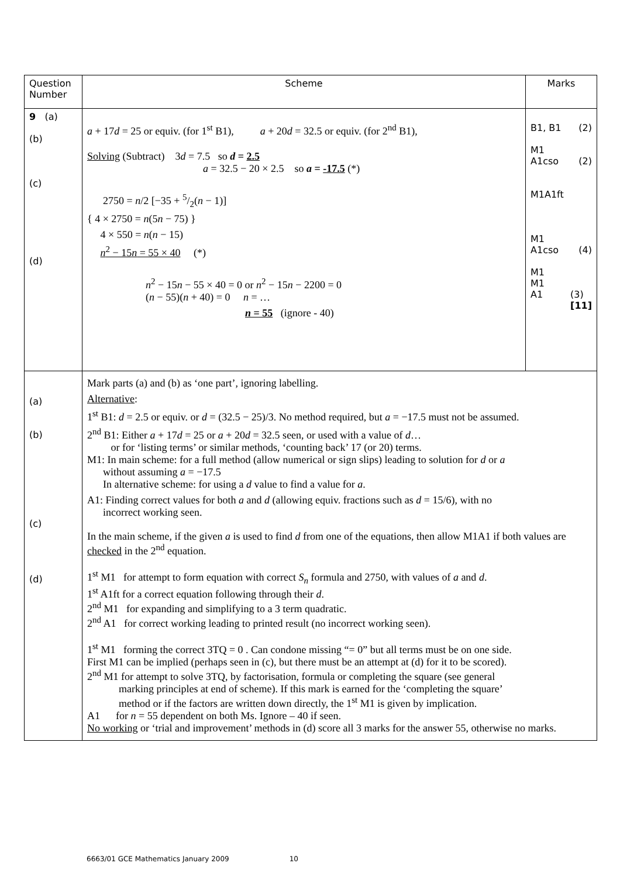| Question Number | Scheme | Marks |
| --- | --- | --- |
| 9 (a) (b) (c) (d) | a + 17 d = 25 or equiv. (for 1<sup>st</sup> B1), a + 20 d = 32.5 or equiv. (for 2<sup>nd</sup> B1), Solving (Subtract) 3 d = 7.5 so d = 2.5 a = 32.5 − 20 × 2.5 so a = -17.5 (*) 2750 = n /2 [−35 + 5/2( n − 1)] { 4 × 2750 = n (5 n − 75) } 4 × 550 = n ( n − 15) n<sup>2</sup> − 15 n = 55 × 40 (*) n<sup>2</sup> − 15 n − 55 × 40 = 0 or n<sup>2</sup> − 15 n − 2200 = 0 ( n − 55)( n + 40) = 0 n = … n = 55 (ignore - 40) | B1, B1 (2) M1 A1cso (2) M1A1ft M1 A1cso (4) M1 M1 A1 (3) [11] |
| (a) (b) (c) (d) | Mark parts (a) and (b) as ‘one part’, ignoring labelling. Alternative : 1<sup>st</sup> B1: d = 2.5 or equiv. or d = (32.5 − 25)/3. No method required, but a = −17.5 must not be assumed. 2<sup>nd</sup> B1: Either a + 17 d = 25 or a + 20 d = 32.5 seen, or used with a value of d … or for ‘listing terms’ or similar methods, ‘counting back’ 17 (or 20) terms. M1: In main scheme: for a full method (allow numerical or sign slips) leading to solution for d or a without assuming a = −17.5 In alternative scheme: for using a d value to find a value for a . A1: Finding correct values for both a and d (allowing equiv. fractions such as d = 15/6), with no incorrect working seen. In the main scheme, if the given a is used to find d from one of the equations, then allow M1A1 if both values are checked in the 2<sup>nd</sup> equation. 1<sup>st</sup> M1 for attempt to form equation with correct S<sub>n</sub> formula and 2750, with values of a and d . 1<sup>st</sup> A1ft for a correct equation following through their d . 2<sup>nd</sup> M1 for expanding and simplifying to a 3 term quadratic. 2<sup>nd</sup> A1 for correct working leading to printed result (no incorrect working seen). 1<sup>st</sup> M1 forming the correct 3TQ = 0 . Can condone missing “= 0” but all terms must be on one side. First M1 can be implied (perhaps seen in (c), but there must be an attempt at (d) for it to be scored). 2<sup>nd</sup> M1 for attempt to solve 3TQ, by factorisation, formula or completing the square (see general marking principles at end of scheme). If this mark is earned for the ‘completing the square’ method or if the factors are written down directly, the 1<sup>st</sup> M1 is given by implication. A1 for n = 55 dependent on both Ms. Ignore – 40 if seen. No working or ‘trial and improvement’ methods in (d) score all 3 marks for the answer 55, otherwise no marks. | |
6663/01 GCE Mathematics January 2009 10